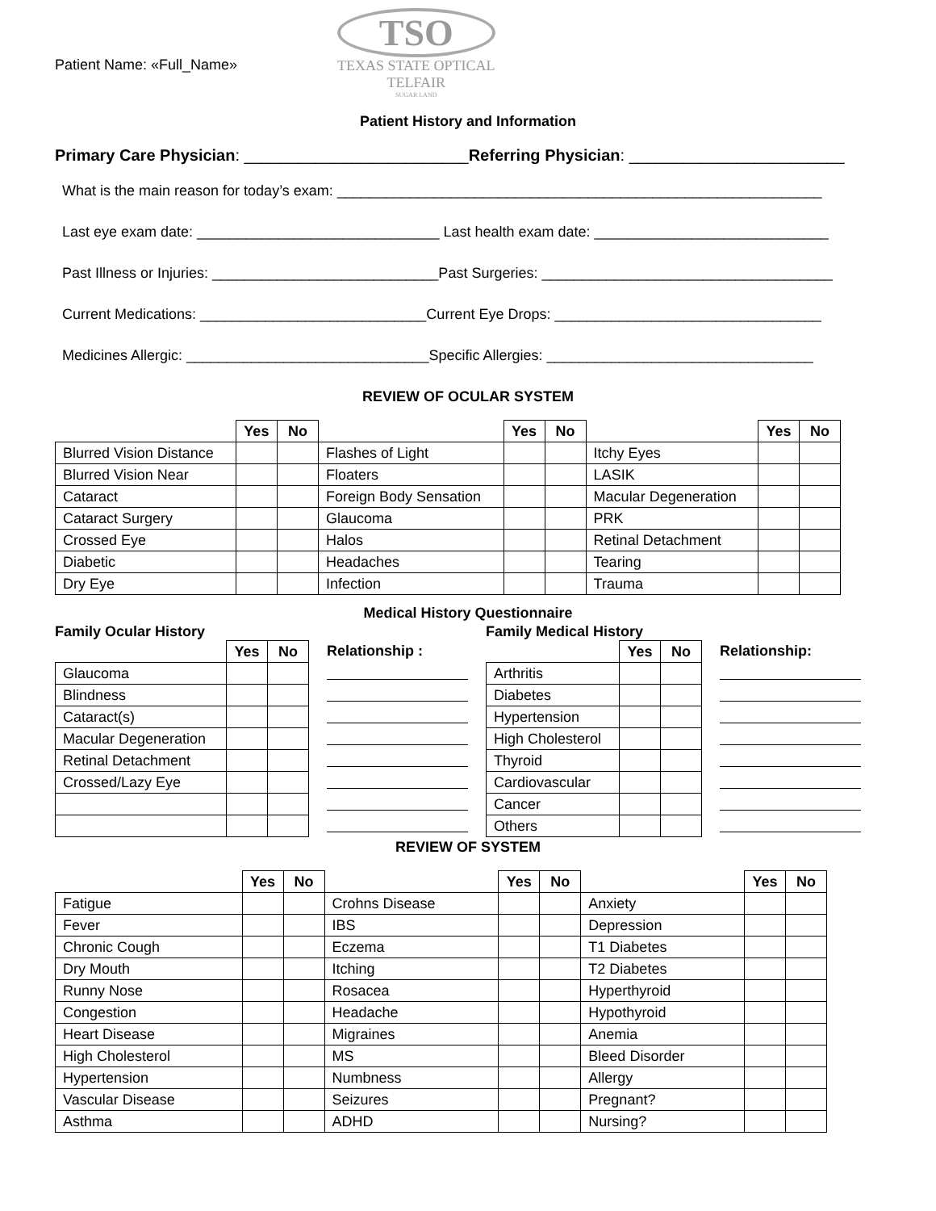Patient Name: «Full_Name»
TSO
TEXAS STATE OPTICAL
TELFAIR
SUGAR LAND
Patient History and Information
Primary Care Physician: _________________________Referring Physician: ________________________
What is the main reason for today’s exam: ____________________________________________________________
Last eye exam date: ______________________________ Last health exam date: _____________________________
Past Illness or Injuries: ____________________________Past Surgeries: ____________________________________
Current Medications: ____________________________Current Eye Drops: _________________________________
Medicines Allergic: ______________________________Specific Allergies: _________________________________
REVIEW OF OCULAR SYSTEM
| | Yes | No | | Yes | No | | Yes | No |
| Blurred Vision Distance | | | Flashes of Light | | | Itchy Eyes | | |
| Blurred Vision Near | | | Floaters | | | LASIK | | |
| Cataract | | | Foreign Body Sensation | | | Macular Degeneration | | |
| Cataract Surgery | | | Glaucoma | | | PRK | | |
| Crossed Eye | | | Halos | | | Retinal Detachment | | |
| Diabetic | | | Headaches | | | Tearing | | |
| Dry Eye | | | Infection | | | Trauma | | |
Medical History Questionnaire
Family Ocular History
| | Yes | No |
| Glaucoma | | |
| Blindness | | |
| Cataract(s) | | |
| Macular Degeneration | | |
| Retinal Detachment | | |
| Crossed/Lazy Eye | | |
Relationship :
Family Medical History
| | Yes | No |
| Arthritis | | |
| Diabetes | | |
| Hypertension | | |
| High Cholesterol | | |
| Thyroid | | |
| Cardiovascular | | |
| Cancer | | |
| Others | | |
Relationship:
REVIEW OF SYSTEM
| | Yes | No | | Yes | No | | Yes | No |
| Fatigue | | | Crohns Disease | | | Anxiety | | |
| Fever | | | IBS | | | Depression | | |
| Chronic Cough | | | Eczema | | | T1 Diabetes | | |
| Dry Mouth | | | Itching | | | T2 Diabetes | | |
| Runny Nose | | | Rosacea | | | Hyperthyroid | | |
| Congestion | | | Headache | | | Hypothyroid | | |
| Heart Disease | | | Migraines | | | Anemia | | |
| High Cholesterol | | | MS | | | Bleed Disorder | | |
| Hypertension | | | Numbness | | | Allergy | | |
| Vascular Disease | | | Seizures | | | Pregnant? | | |
| Asthma | | | ADHD | | | Nursing? | | |